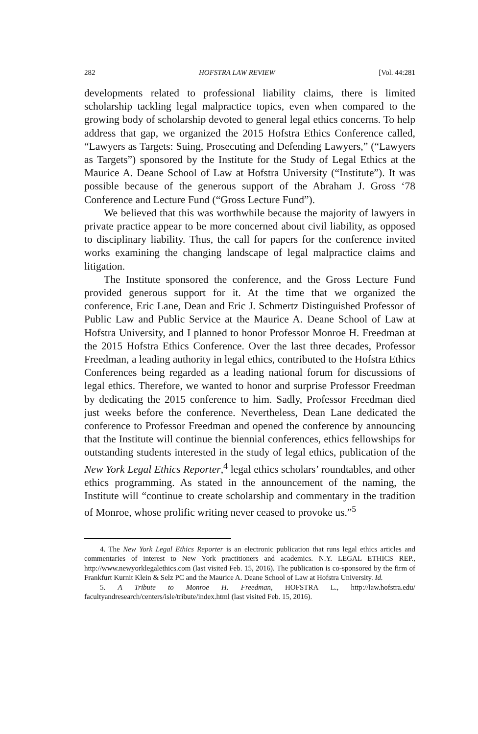282 HOFSTRA LAW REVIEW [Vol. 44:281
developments related to professional liability claims, there is limited scholarship tackling legal malpractice topics, even when compared to the growing body of scholarship devoted to general legal ethics concerns. To help address that gap, we organized the 2015 Hofstra Ethics Conference called, “Lawyers as Targets: Suing, Prosecuting and Defending Lawyers,” (“Lawyers as Targets”) sponsored by the Institute for the Study of Legal Ethics at the Maurice A. Deane School of Law at Hofstra University (“Institute”). It was possible because of the generous support of the Abraham J. Gross ‘78 Conference and Lecture Fund (“Gross Lecture Fund”).
We believed that this was worthwhile because the majority of lawyers in private practice appear to be more concerned about civil liability, as opposed to disciplinary liability. Thus, the call for papers for the conference invited works examining the changing landscape of legal malpractice claims and litigation.
The Institute sponsored the conference, and the Gross Lecture Fund provided generous support for it. At the time that we organized the conference, Eric Lane, Dean and Eric J. Schmertz Distinguished Professor of Public Law and Public Service at the Maurice A. Deane School of Law at Hofstra University, and I planned to honor Professor Monroe H. Freedman at the 2015 Hofstra Ethics Conference. Over the last three decades, Professor Freedman, a leading authority in legal ethics, contributed to the Hofstra Ethics Conferences being regarded as a leading national forum for discussions of legal ethics. Therefore, we wanted to honor and surprise Professor Freedman by dedicating the 2015 conference to him. Sadly, Professor Freedman died just weeks before the conference. Nevertheless, Dean Lane dedicated the conference to Professor Freedman and opened the conference by announcing that the Institute will continue the biennial conferences, ethics fellowships for outstanding students interested in the study of legal ethics, publication of the New York Legal Ethics Reporter,<sup>4</sup> legal ethics scholars’ roundtables, and other ethics programming. As stated in the announcement of the naming, the Institute will “continue to create scholarship and commentary in the tradition of Monroe, whose prolific writing never ceased to provoke us.”<sup>5</sup>
4. The New York Legal Ethics Reporter is an electronic publication that runs legal ethics articles and commentaries of interest to New York practitioners and academics. N.Y. LEGAL ETHICS REP., http://www.newyorklegalethics.com (last visited Feb. 15, 2016). The publication is co-sponsored by the firm of Frankfurt Kurnit Klein & Selz PC and the Maurice A. Deane School of Law at Hofstra University. Id.
5. A Tribute to Monroe H. Freedman, HOFSTRA L., http://law.hofstra.edu/ facultyandresearch/centers/isle/tribute/index.html (last visited Feb. 15, 2016).